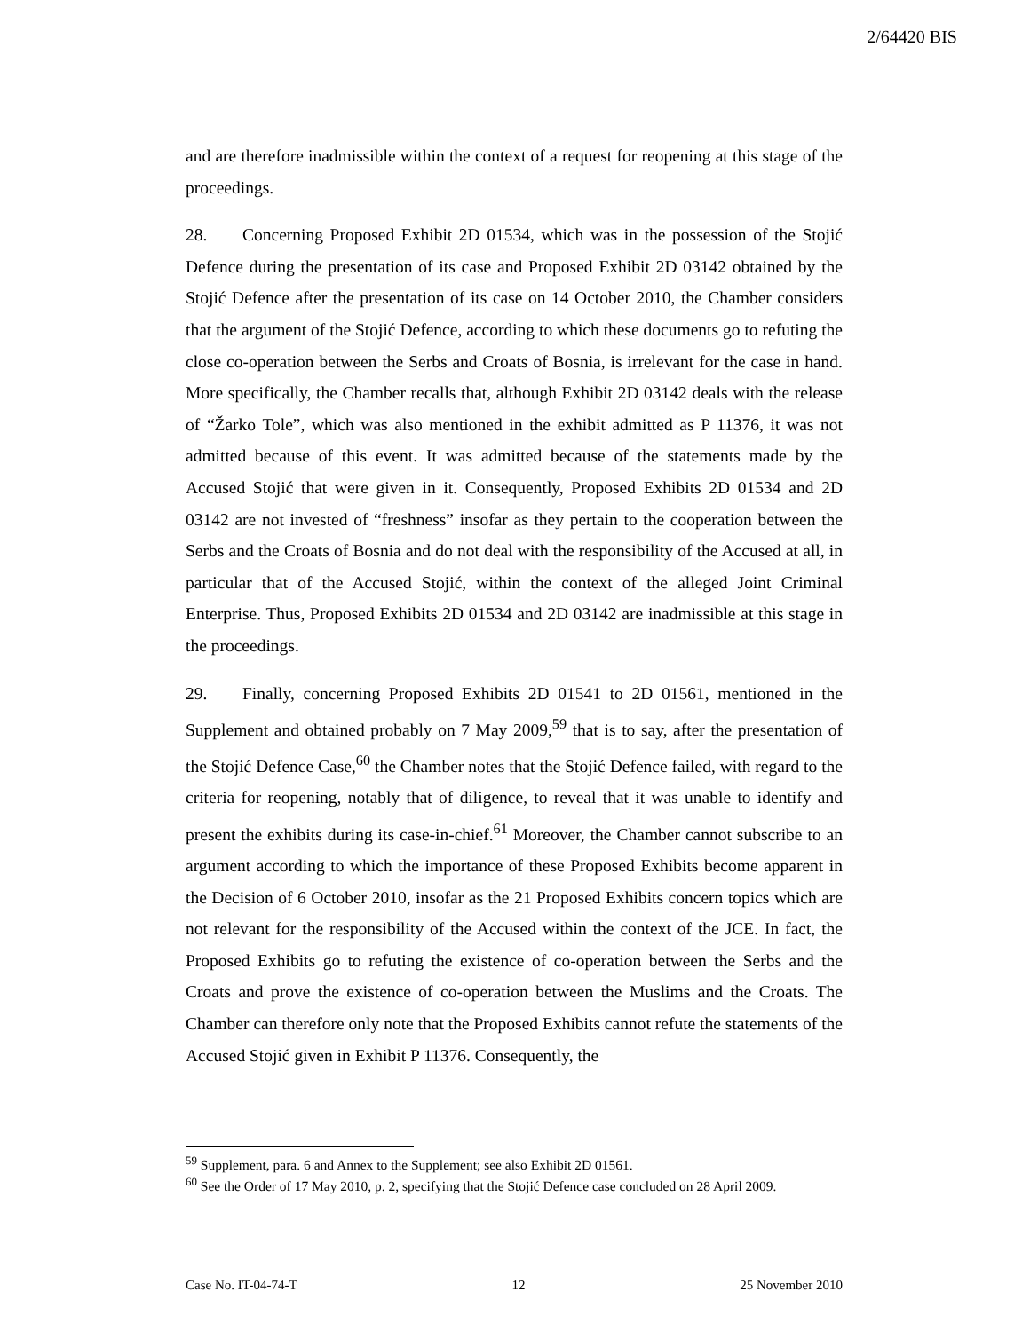2/64420 BIS
and are therefore inadmissible within the context of a request for reopening at this stage of the proceedings.
28. Concerning Proposed Exhibit 2D 01534, which was in the possession of the Stojić Defence during the presentation of its case and Proposed Exhibit 2D 03142 obtained by the Stojić Defence after the presentation of its case on 14 October 2010, the Chamber considers that the argument of the Stojić Defence, according to which these documents go to refuting the close co-operation between the Serbs and Croats of Bosnia, is irrelevant for the case in hand. More specifically, the Chamber recalls that, although Exhibit 2D 03142 deals with the release of “Žarko Tole”, which was also mentioned in the exhibit admitted as P 11376, it was not admitted because of this event. It was admitted because of the statements made by the Accused Stojić that were given in it. Consequently, Proposed Exhibits 2D 01534 and 2D 03142 are not invested of “freshness” insofar as they pertain to the cooperation between the Serbs and the Croats of Bosnia and do not deal with the responsibility of the Accused at all, in particular that of the Accused Stojić, within the context of the alleged Joint Criminal Enterprise. Thus, Proposed Exhibits 2D 01534 and 2D 03142 are inadmissible at this stage in the proceedings.
29. Finally, concerning Proposed Exhibits 2D 01541 to 2D 01561, mentioned in the Supplement and obtained probably on 7 May 2009,<sup>59</sup> that is to say, after the presentation of the Stojić Defence Case,<sup>60</sup> the Chamber notes that the Stojić Defence failed, with regard to the criteria for reopening, notably that of diligence, to reveal that it was unable to identify and present the exhibits during its case-in-chief.<sup>61</sup> Moreover, the Chamber cannot subscribe to an argument according to which the importance of these Proposed Exhibits become apparent in the Decision of 6 October 2010, insofar as the 21 Proposed Exhibits concern topics which are not relevant for the responsibility of the Accused within the context of the JCE. In fact, the Proposed Exhibits go to refuting the existence of co-operation between the Serbs and the Croats and prove the existence of co-operation between the Muslims and the Croats. The Chamber can therefore only note that the Proposed Exhibits cannot refute the statements of the Accused Stojić given in Exhibit P 11376. Consequently, the
<sup>59</sup> Supplement, para. 6 and Annex to the Supplement; see also Exhibit 2D 01561.
<sup>60</sup> See the Order of 17 May 2010, p. 2, specifying that the Stojić Defence case concluded on 28 April 2009.
Case No. IT-04-74-T 12 25 November 2010